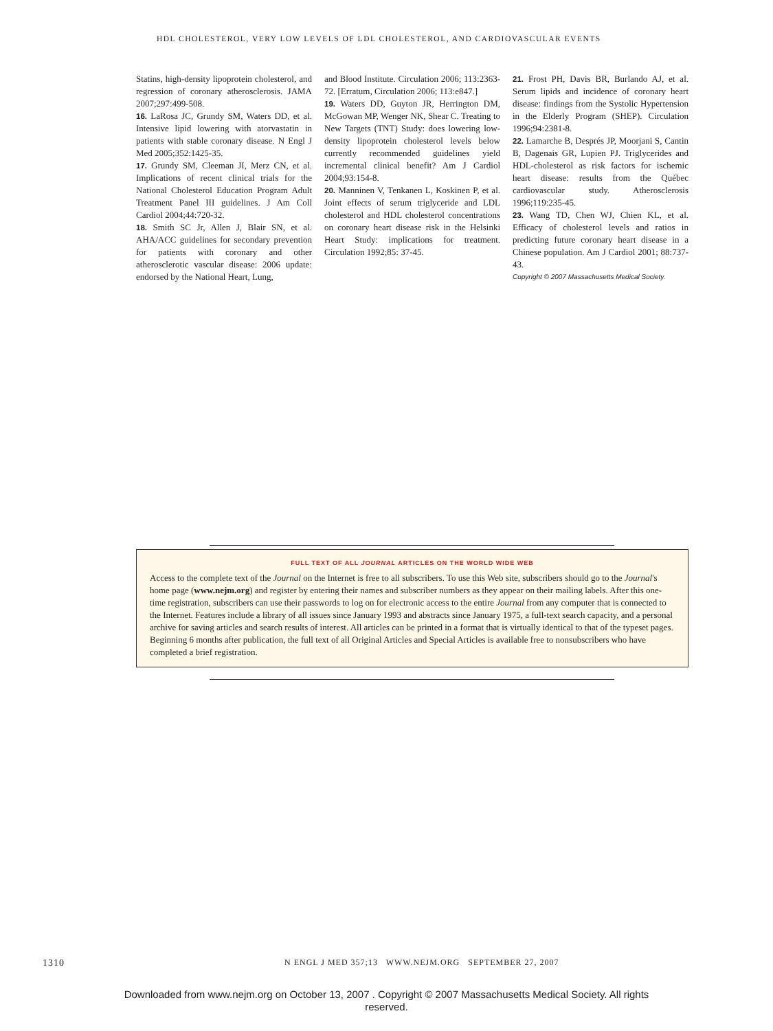HDL CHOLESTEROL, VERY LOW LEVELS OF LDL CHOLESTEROL, AND CARDIOVASCULAR EVENTS
Statins, high-density lipoprotein cholesterol, and regression of coronary atherosclerosis. JAMA 2007;297:499-508.
16. LaRosa JC, Grundy SM, Waters DD, et al. Intensive lipid lowering with atorvastatin in patients with stable coronary disease. N Engl J Med 2005;352:1425-35.
17. Grundy SM, Cleeman JI, Merz CN, et al. Implications of recent clinical trials for the National Cholesterol Education Program Adult Treatment Panel III guidelines. J Am Coll Cardiol 2004;44:720-32.
18. Smith SC Jr, Allen J, Blair SN, et al. AHA/ACC guidelines for secondary prevention for patients with coronary and other atherosclerotic vascular disease: 2006 update: endorsed by the National Heart, Lung,
and Blood Institute. Circulation 2006; 113:2363-72. [Erratum, Circulation 2006; 113:e847.]
19. Waters DD, Guyton JR, Herrington DM, McGowan MP, Wenger NK, Shear C. Treating to New Targets (TNT) Study: does lowering low-density lipoprotein cholesterol levels below currently recommended guidelines yield incremental clinical benefit? Am J Cardiol 2004;93:154-8.
20. Manninen V, Tenkanen L, Koskinen P, et al. Joint effects of serum triglyceride and LDL cholesterol and HDL cholesterol concentrations on coronary heart disease risk in the Helsinki Heart Study: implications for treatment. Circulation 1992;85: 37-45.
21. Frost PH, Davis BR, Burlando AJ, et al. Serum lipids and incidence of coronary heart disease: findings from the Systolic Hypertension in the Elderly Program (SHEP). Circulation 1996;94:2381-8.
22. Lamarche B, Després JP, Moorjani S, Cantin B, Dagenais GR, Lupien PJ. Triglycerides and HDL-cholesterol as risk factors for ischemic heart disease: results from the Québec cardiovascular study. Atherosclerosis 1996;119:235-45.
23. Wang TD, Chen WJ, Chien KL, et al. Efficacy of cholesterol levels and ratios in predicting future coronary heart disease in a Chinese population. Am J Cardiol 2001; 88:737-43.
Copyright © 2007 Massachusetts Medical Society.
FULL TEXT OF ALL JOURNAL ARTICLES ON THE WORLD WIDE WEB
Access to the complete text of the Journal on the Internet is free to all subscribers. To use this Web site, subscribers should go to the Journal's home page (www.nejm.org) and register by entering their names and subscriber numbers as they appear on their mailing labels. After this one-time registration, subscribers can use their passwords to log on for electronic access to the entire Journal from any computer that is connected to the Internet. Features include a library of all issues since January 1993 and abstracts since January 1975, a full-text search capacity, and a personal archive for saving articles and search results of interest. All articles can be printed in a format that is virtually identical to that of the typeset pages. Beginning 6 months after publication, the full text of all Original Articles and Special Articles is available free to nonsubscribers who have completed a brief registration.
1310 N ENGL J MED 357;13 WWW.NEJM.ORG SEPTEMBER 27, 2007
Downloaded from www.nejm.org on October 13, 2007 . Copyright © 2007 Massachusetts Medical Society. All rights reserved.